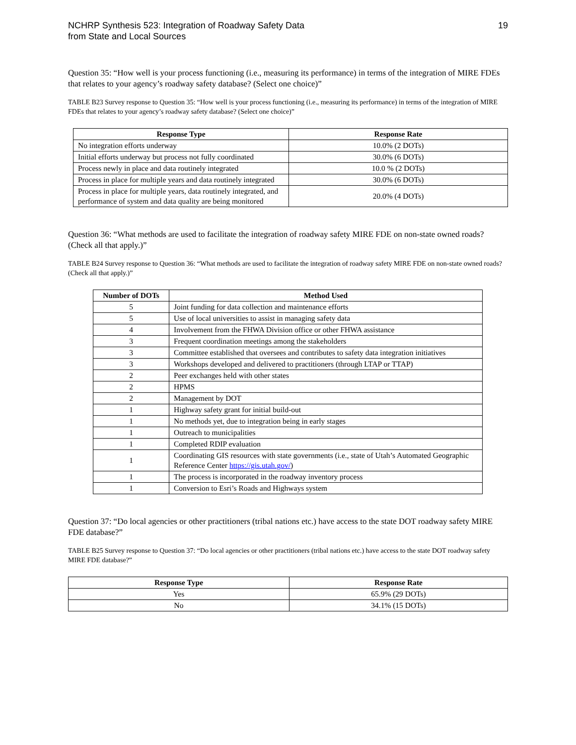NCHRP Synthesis 523: Integration of Roadway Safety Data
from State and Local Sources
19
Question 35: “How well is your process functioning (i.e., measuring its performance) in terms of the integration of MIRE FDEs that relates to your agency’s roadway safety database? (Select one choice)”
TABLE B23 Survey response to Question 35: “How well is your process functioning (i.e., measuring its performance) in terms of the integration of MIRE FDEs that relates to your agency’s roadway safety database? (Select one choice)”
| Response Type | Response Rate |
| --- | --- |
| No integration efforts underway | 10.0% (2 DOTs) |
| Initial efforts underway but process not fully coordinated | 30.0% (6 DOTs) |
| Process newly in place and data routinely integrated | 10.0 % (2 DOTs) |
| Process in place for multiple years and data routinely integrated | 30.0% (6 DOTs) |
| Process in place for multiple years, data routinely integrated, and performance of system and data quality are being monitored | 20.0% (4 DOTs) |
Question 36: “What methods are used to facilitate the integration of roadway safety MIRE FDE on non-state owned roads? (Check all that apply.)”
TABLE B24 Survey response to Question 36: “What methods are used to facilitate the integration of roadway safety MIRE FDE on non-state owned roads? (Check all that apply.)”
| Number of DOTs | Method Used |
| --- | --- |
| 5 | Joint funding for data collection and maintenance efforts |
| 5 | Use of local universities to assist in managing safety data |
| 4 | Involvement from the FHWA Division office or other FHWA assistance |
| 3 | Frequent coordination meetings among the stakeholders |
| 3 | Committee established that oversees and contributes to safety data integration initiatives |
| 3 | Workshops developed and delivered to practitioners (through LTAP or TTAP) |
| 2 | Peer exchanges held with other states |
| 2 | HPMS |
| 2 | Management by DOT |
| 1 | Highway safety grant for initial build-out |
| 1 | No methods yet, due to integration being in early stages |
| 1 | Outreach to municipalities |
| 1 | Completed RDIP evaluation |
| 1 | Coordinating GIS resources with state governments (i.e., state of Utah’s Automated Geographic Reference Center https://gis.utah.gov/ ) |
| 1 | The process is incorporated in the roadway inventory process |
| 1 | Conversion to Esri’s Roads and Highways system |
Question 37: “Do local agencies or other practitioners (tribal nations etc.) have access to the state DOT roadway safety MIRE FDE database?”
TABLE B25 Survey response to Question 37: “Do local agencies or other practitioners (tribal nations etc.) have access to the state DOT roadway safety MIRE FDE database?”
| Response Type | Response Rate |
| --- | --- |
| Yes | 65.9% (29 DOTs) |
| No | 34.1% (15 DOTs) |